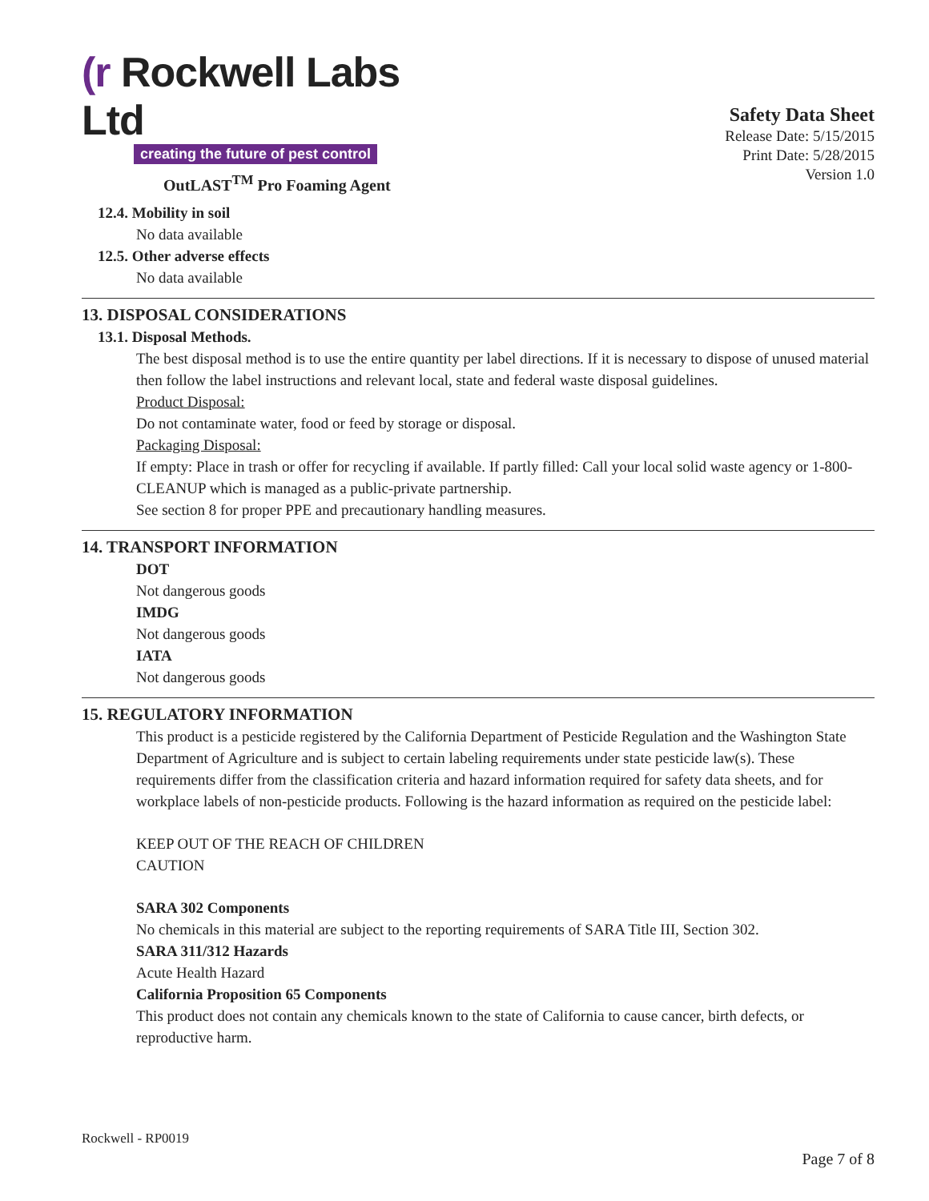(r Rockwell Labs Ltd
creating the future of pest control
OutLAST<sup>TM</sup> Pro Foaming Agent
Safety Data Sheet
Release Date: 5/15/2015
Print Date: 5/28/2015
Version 1.0
12.4. Mobility in soil
No data available
12.5. Other adverse effects
No data available
13. DISPOSAL CONSIDERATIONS
13.1. Disposal Methods.
The best disposal method is to use the entire quantity per label directions. If it is necessary to dispose of unused material then follow the label instructions and relevant local, state and federal waste disposal guidelines.
Product Disposal:
Do not contaminate water, food or feed by storage or disposal.
Packaging Disposal:
If empty: Place in trash or offer for recycling if available. If partly filled: Call your local solid waste agency or 1-800-CLEANUP which is managed as a public-private partnership.
See section 8 for proper PPE and precautionary handling measures.
14. TRANSPORT INFORMATION
DOT
Not dangerous goods
IMDG
Not dangerous goods
IATA
Not dangerous goods
15. REGULATORY INFORMATION
This product is a pesticide registered by the California Department of Pesticide Regulation and the Washington State Department of Agriculture and is subject to certain labeling requirements under state pesticide law(s). These requirements differ from the classification criteria and hazard information required for safety data sheets, and for workplace labels of non-pesticide products. Following is the hazard information as required on the pesticide label:
KEEP OUT OF THE REACH OF CHILDREN
CAUTION
SARA 302 Components
No chemicals in this material are subject to the reporting requirements of SARA Title III, Section 302.
SARA 311/312 Hazards
Acute Health Hazard
California Proposition 65 Components
This product does not contain any chemicals known to the state of California to cause cancer, birth defects, or reproductive harm.
Rockwell - RP0019
Page 7 of 8